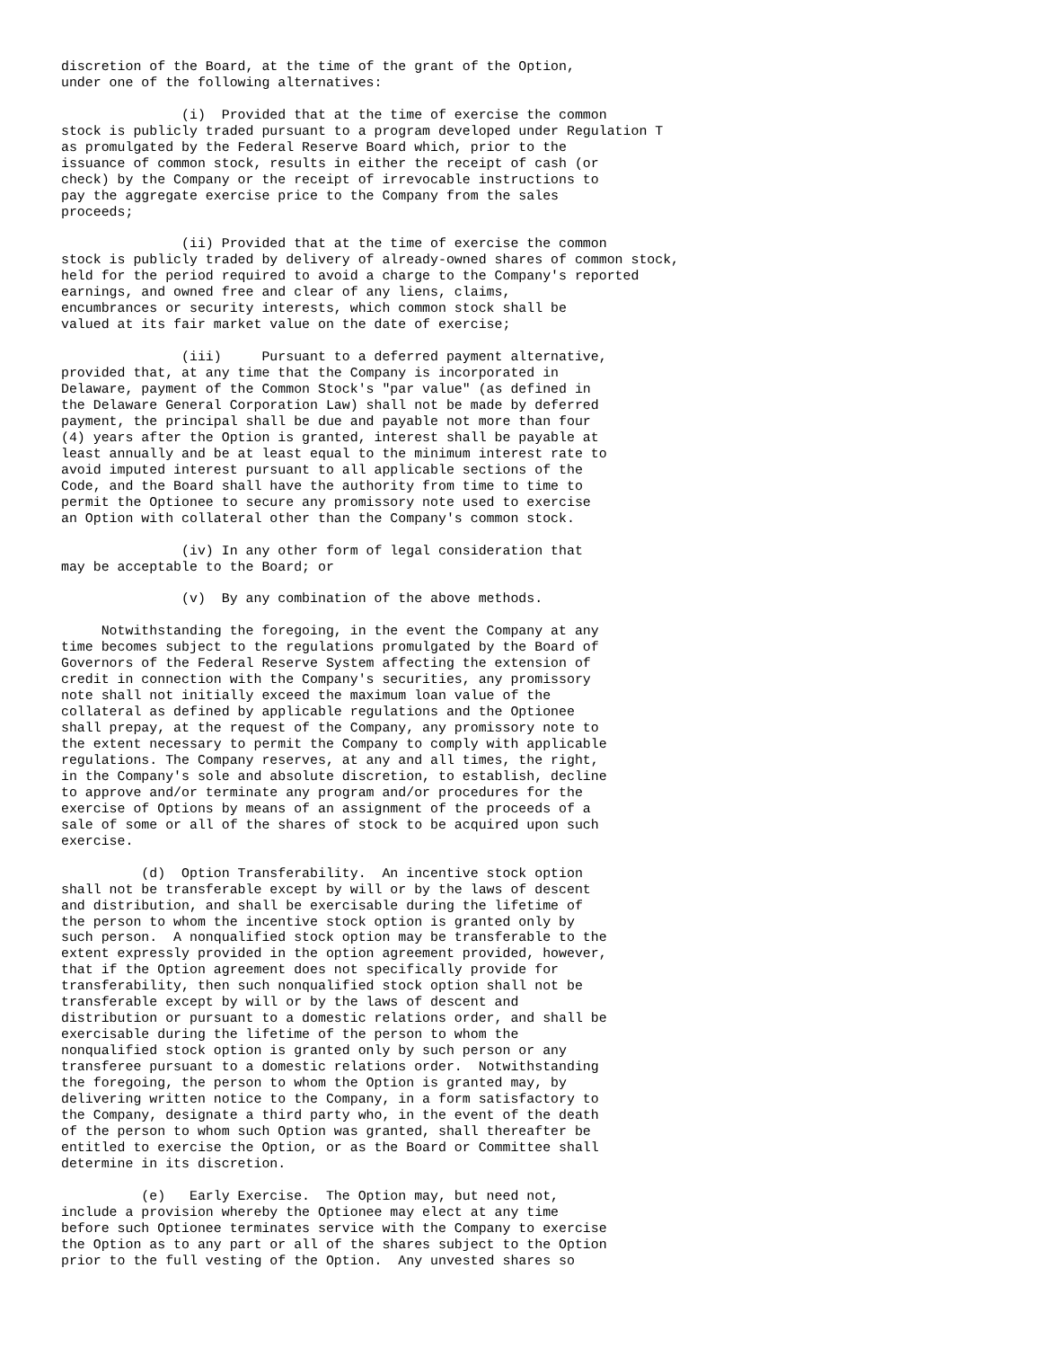discretion of the Board, at the time of the grant of the Option,
under one of the following alternatives:

               (i)  Provided that at the time of exercise the common
stock is publicly traded pursuant to a program developed under Regulation T
as promulgated by the Federal Reserve Board which, prior to the
issuance of common stock, results in either the receipt of cash (or
check) by the Company or the receipt of irrevocable instructions to
pay the aggregate exercise price to the Company from the sales
proceeds;

               (ii) Provided that at the time of exercise the common
stock is publicly traded by delivery of already-owned shares of common stock,
held for the period required to avoid a charge to the Company's reported
earnings, and owned free and clear of any liens, claims,
encumbrances or security interests, which common stock shall be
valued at its fair market value on the date of exercise;

               (iii)     Pursuant to a deferred payment alternative,
provided that, at any time that the Company is incorporated in
Delaware, payment of the Common Stock's "par value" (as defined in
the Delaware General Corporation Law) shall not be made by deferred
payment, the principal shall be due and payable not more than four
(4) years after the Option is granted, interest shall be payable at
least annually and be at least equal to the minimum interest rate to
avoid imputed interest pursuant to all applicable sections of the
Code, and the Board shall have the authority from time to time to
permit the Optionee to secure any promissory note used to exercise
an Option with collateral other than the Company's common stock.

               (iv) In any other form of legal consideration that
may be acceptable to the Board; or

               (v)  By any combination of the above methods.

     Notwithstanding the foregoing, in the event the Company at any
time becomes subject to the regulations promulgated by the Board of
Governors of the Federal Reserve System affecting the extension of
credit in connection with the Company's securities, any promissory
note shall not initially exceed the maximum loan value of the
collateral as defined by applicable regulations and the Optionee
shall prepay, at the request of the Company, any promissory note to
the extent necessary to permit the Company to comply with applicable
regulations. The Company reserves, at any and all times, the right,
in the Company's sole and absolute discretion, to establish, decline
to approve and/or terminate any program and/or procedures for the
exercise of Options by means of an assignment of the proceeds of a
sale of some or all of the shares of stock to be acquired upon such
exercise.

          (d)  Option Transferability.  An incentive stock option
shall not be transferable except by will or by the laws of descent
and distribution, and shall be exercisable during the lifetime of
the person to whom the incentive stock option is granted only by
such person.  A nonqualified stock option may be transferable to the
extent expressly provided in the option agreement provided, however,
that if the Option agreement does not specifically provide for
transferability, then such nonqualified stock option shall not be
transferable except by will or by the laws of descent and
distribution or pursuant to a domestic relations order, and shall be
exercisable during the lifetime of the person to whom the
nonqualified stock option is granted only by such person or any
transferee pursuant to a domestic relations order.  Notwithstanding
the foregoing, the person to whom the Option is granted may, by
delivering written notice to the Company, in a form satisfactory to
the Company, designate a third party who, in the event of the death
of the person to whom such Option was granted, shall thereafter be
entitled to exercise the Option, or as the Board or Committee shall
determine in its discretion.

          (e)   Early Exercise.  The Option may, but need not,
include a provision whereby the Optionee may elect at any time
before such Optionee terminates service with the Company to exercise
the Option as to any part or all of the shares subject to the Option
prior to the full vesting of the Option.  Any unvested shares so